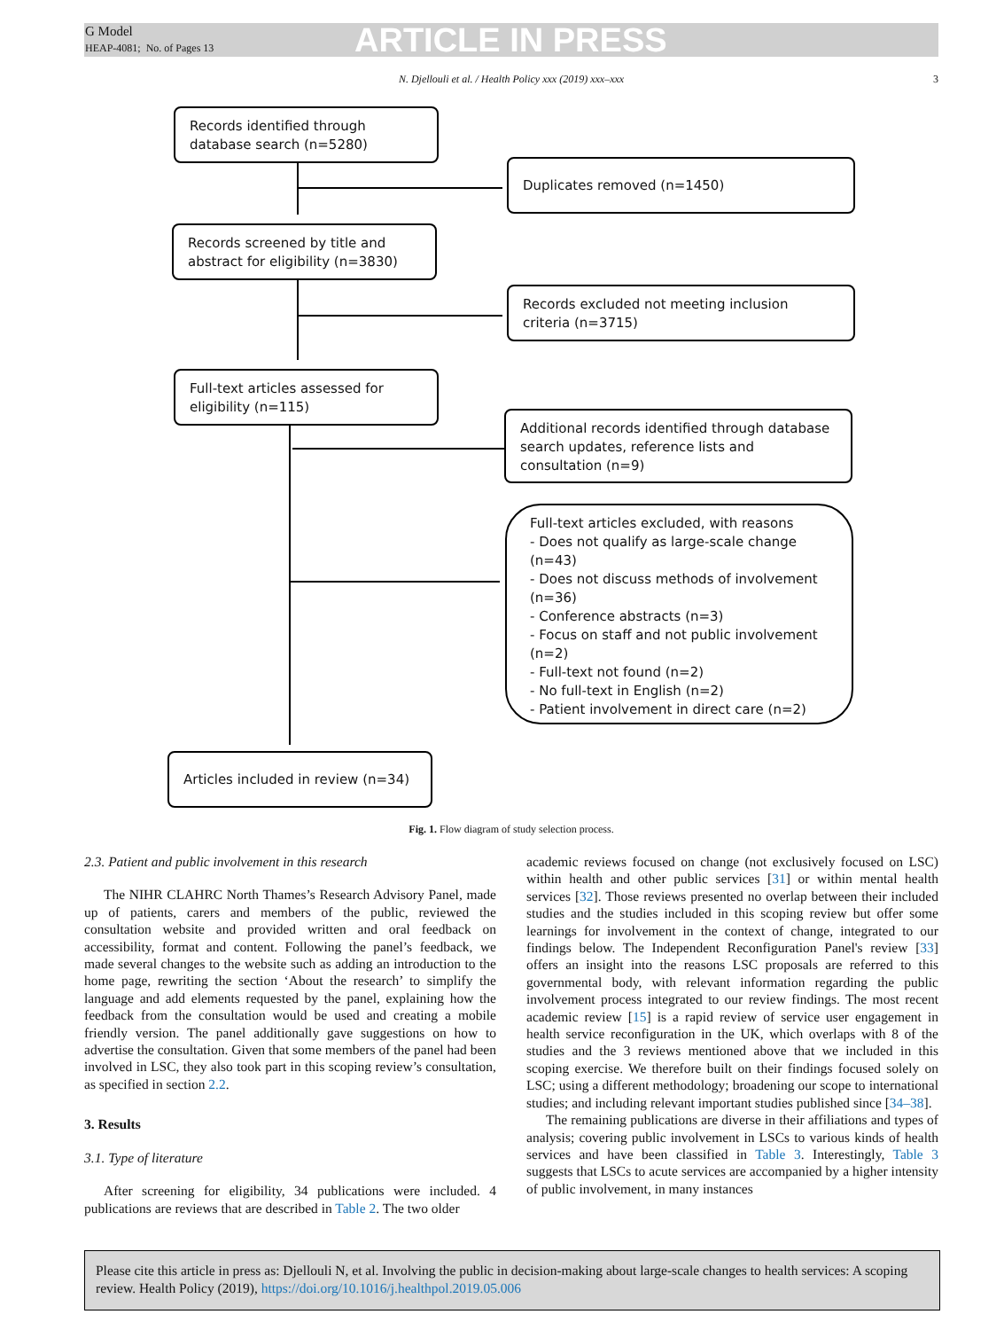G Model
HEAP-4081; No. of Pages 13
ARTICLE IN PRESS
N. Djellouli et al. / Health Policy xxx (2019) xxx–xxx 3
Records identified through database search (n=5280)
Duplicates removed (n=1450)
Records screened by title and abstract for eligibility (n=3830)
Records excluded not meeting inclusion criteria (n=3715)
Full-text articles assessed for eligibility (n=115)
Additional records identified through database search updates, reference lists and consultation (n=9)
Full-text articles excluded, with reasons
- Does not qualify as large-scale change (n=43)
- Does not discuss methods of involvement (n=36)
- Conference abstracts (n=3)
- Focus on staff and not public involvement (n=2)
- Full-text not found (n=2)
- No full-text in English (n=2)
- Patient involvement in direct care (n=2)
Articles included in review (n=34)
Fig. 1. Flow diagram of study selection process.
2.3. Patient and public involvement in this research
The NIHR CLAHRC North Thames’s Research Advisory Panel, made up of patients, carers and members of the public, reviewed the consultation website and provided written and oral feedback on accessibility, format and content. Following the panel’s feedback, we made several changes to the website such as adding an introduction to the home page, rewriting the section ‘About the research’ to simplify the language and add elements requested by the panel, explaining how the feedback from the consultation would be used and creating a mobile friendly version. The panel additionally gave suggestions on how to advertise the consultation. Given that some members of the panel had been involved in LSC, they also took part in this scoping review’s consultation, as specified in section 2.2.
3. Results
3.1. Type of literature
After screening for eligibility, 34 publications were included. 4 publications are reviews that are described in Table 2. The two older
academic reviews focused on change (not exclusively focused on LSC) within health and other public services [31] or within mental health services [32]. Those reviews presented no overlap between their included studies and the studies included in this scoping review but offer some learnings for involvement in the context of change, integrated to our findings below. The Independent Reconfiguration Panel's review [33] offers an insight into the reasons LSC proposals are referred to this governmental body, with relevant information regarding the public involvement process integrated to our review findings. The most recent academic review [15] is a rapid review of service user engagement in health service reconfiguration in the UK, which overlaps with 8 of the studies and the 3 reviews mentioned above that we included in this scoping exercise. We therefore built on their findings focused solely on LSC; using a different methodology; broadening our scope to international studies; and including relevant important studies published since [34–38].
The remaining publications are diverse in their affiliations and types of analysis; covering public involvement in LSCs to various kinds of health services and have been classified in Table 3. Interestingly, Table 3 suggests that LSCs to acute services are accompanied by a higher intensity of public involvement, in many instances
Please cite this article in press as: Djellouli N, et al. Involving the public in decision-making about large-scale changes to health services: A scoping review. Health Policy (2019), https://doi.org/10.1016/j.healthpol.2019.05.006